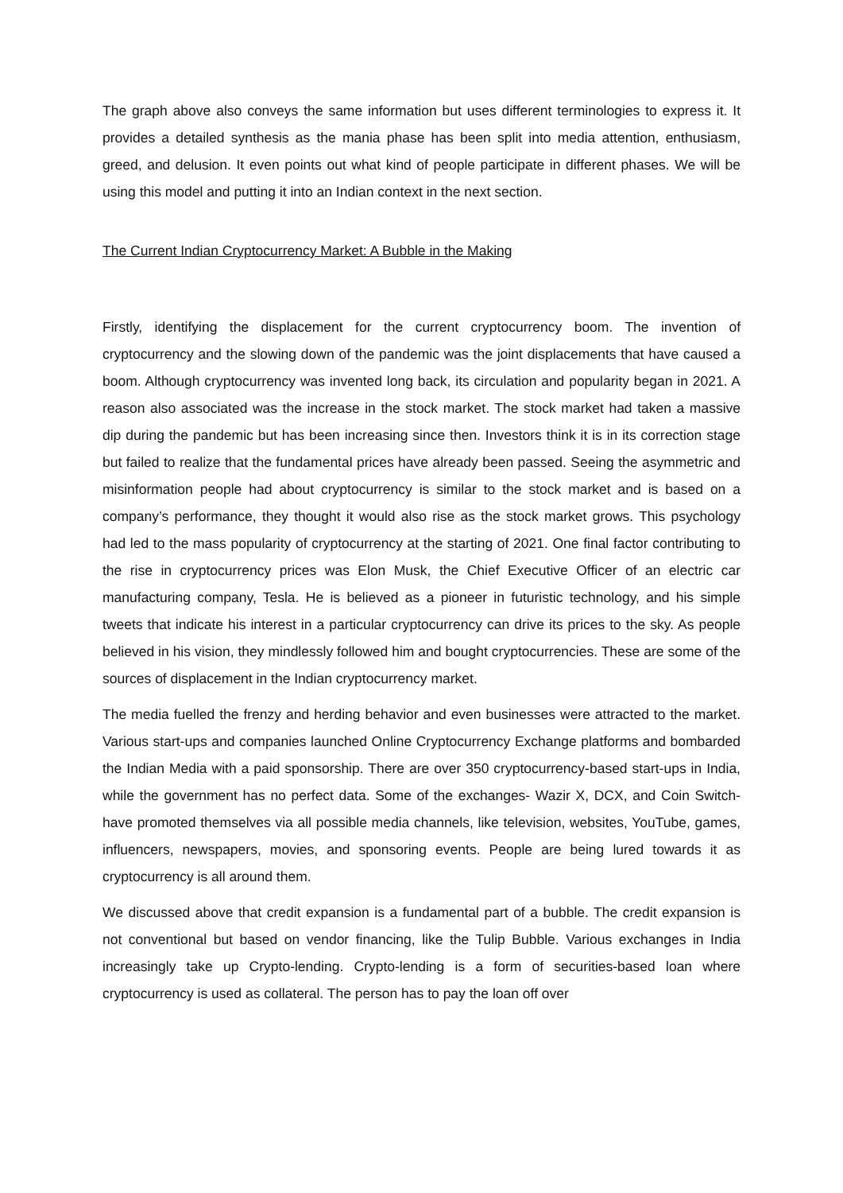The graph above also conveys the same information but uses different terminologies to express it. It provides a detailed synthesis as the mania phase has been split into media attention, enthusiasm, greed, and delusion. It even points out what kind of people participate in different phases. We will be using this model and putting it into an Indian context in the next section.
The Current Indian Cryptocurrency Market: A Bubble in the Making
Firstly, identifying the displacement for the current cryptocurrency boom. The invention of cryptocurrency and the slowing down of the pandemic was the joint displacements that have caused a boom. Although cryptocurrency was invented long back, its circulation and popularity began in 2021. A reason also associated was the increase in the stock market. The stock market had taken a massive dip during the pandemic but has been increasing since then. Investors think it is in its correction stage but failed to realize that the fundamental prices have already been passed. Seeing the asymmetric and misinformation people had about cryptocurrency is similar to the stock market and is based on a company’s performance, they thought it would also rise as the stock market grows. This psychology had led to the mass popularity of cryptocurrency at the starting of 2021. One final factor contributing to the rise in cryptocurrency prices was Elon Musk, the Chief Executive Officer of an electric car manufacturing company, Tesla. He is believed as a pioneer in futuristic technology, and his simple tweets that indicate his interest in a particular cryptocurrency can drive its prices to the sky. As people believed in his vision, they mindlessly followed him and bought cryptocurrencies. These are some of the sources of displacement in the Indian cryptocurrency market.
The media fuelled the frenzy and herding behavior and even businesses were attracted to the market. Various start-ups and companies launched Online Cryptocurrency Exchange platforms and bombarded the Indian Media with a paid sponsorship. There are over 350 cryptocurrency-based start-ups in India, while the government has no perfect data. Some of the exchanges- Wazir X, DCX, and Coin Switch- have promoted themselves via all possible media channels, like television, websites, YouTube, games, influencers, newspapers, movies, and sponsoring events. People are being lured towards it as cryptocurrency is all around them.
We discussed above that credit expansion is a fundamental part of a bubble. The credit expansion is not conventional but based on vendor financing, like the Tulip Bubble. Various exchanges in India increasingly take up Crypto-lending. Crypto-lending is a form of securities-based loan where cryptocurrency is used as collateral. The person has to pay the loan off over